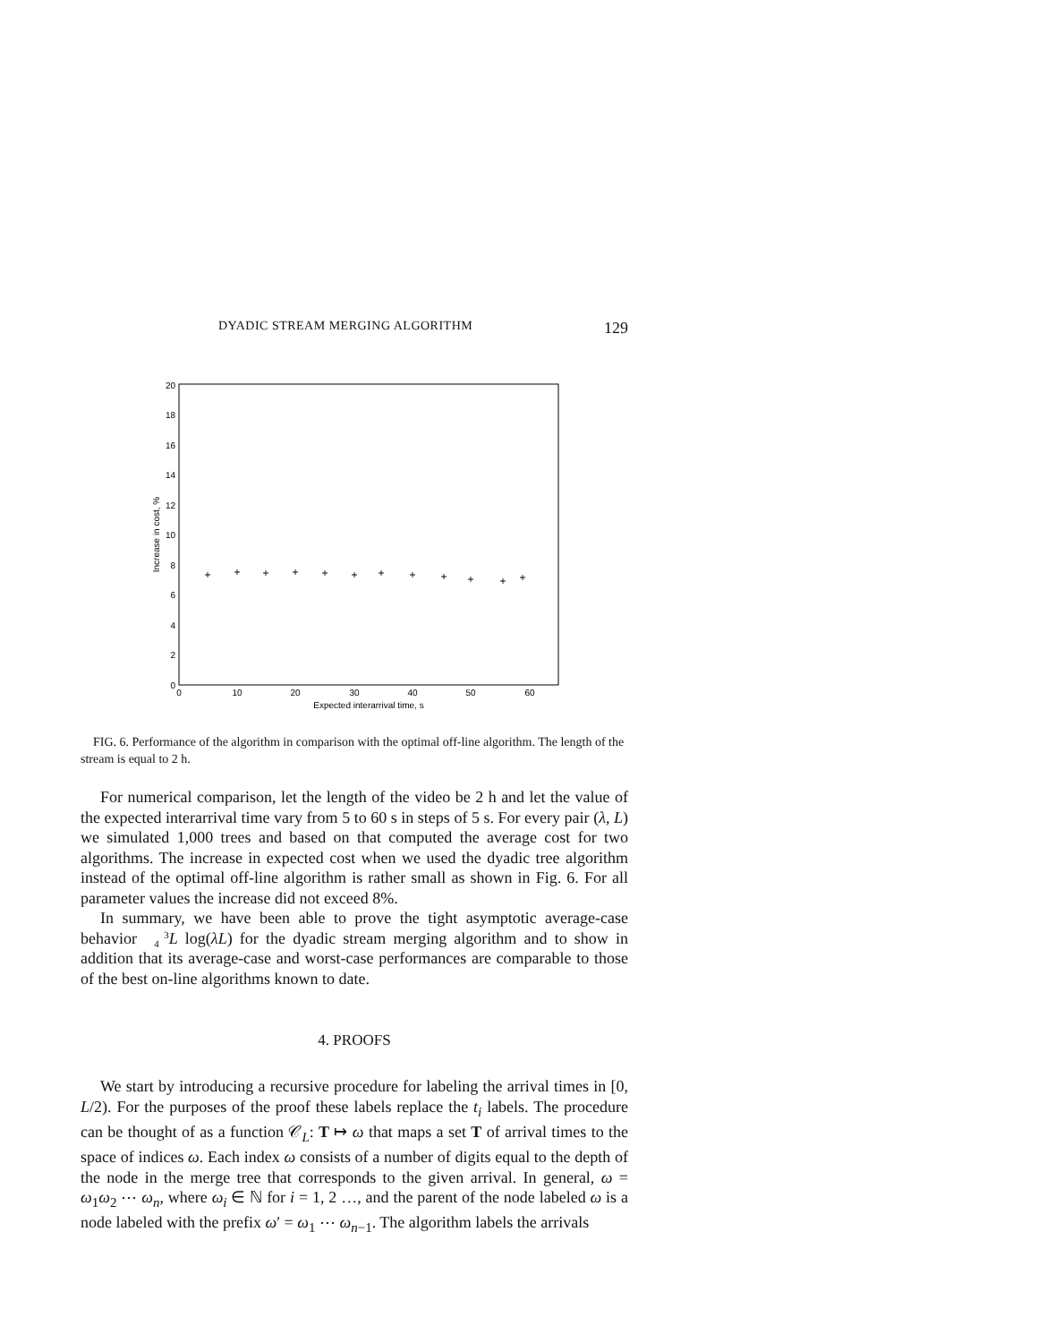DYADIC STREAM MERGING ALGORITHM 129
0
2
4
6
8
10
12
14
16
18
20
0
10
20
30
40
50
60
Expected interarrival time, s
Increase in cost, %
+
+
+
+
+
+
+
+
+
+
+
+
FIG. 6. Performance of the algorithm in comparison with the optimal off-line algorithm. The length of the stream is equal to 2 h.
For numerical comparison, let the length of the video be 2 h and let the value of the expected interarrival time vary from 5 to 60 s in steps of 5 s. For every pair (λ, L) we simulated 1,000 trees and based on that computed the average cost for two algorithms. The increase in expected cost when we used the dyadic tree algorithm instead of the optimal off-line algorithm is rather small as shown in Fig. 6. For all parameter values the increase did not exceed 8%.
In summary, we have been able to prove the tight asymptotic average-case behavior 3
4 L log(λL) for the dyadic stream merging algorithm and to show in addition that its average-case and worst-case performances are comparable to those of the best on-line algorithms known to date.
4. PROOFS
We start by introducing a recursive procedure for labeling the arrival times in [0, L/2). For the purposes of the proof these labels replace the t<sub>i</sub> labels. The procedure can be thought of as a function 𝒞<sub>L</sub>: T ↦ ω that maps a set T of arrival times to the space of indices ω. Each index ω consists of a number of digits equal to the depth of the node in the merge tree that corresponds to the given arrival. In general, ω = ω<sub>1</sub>ω<sub>2</sub> ⋯ ω<sub>n</sub>, where ω<sub>i</sub> ∈ ℕ for i = 1, 2 …, and the parent of the node labeled ω is a node labeled with the prefix ω′ = ω<sub>1</sub> ⋯ ω<sub>n−1</sub>. The algorithm labels the arrivals